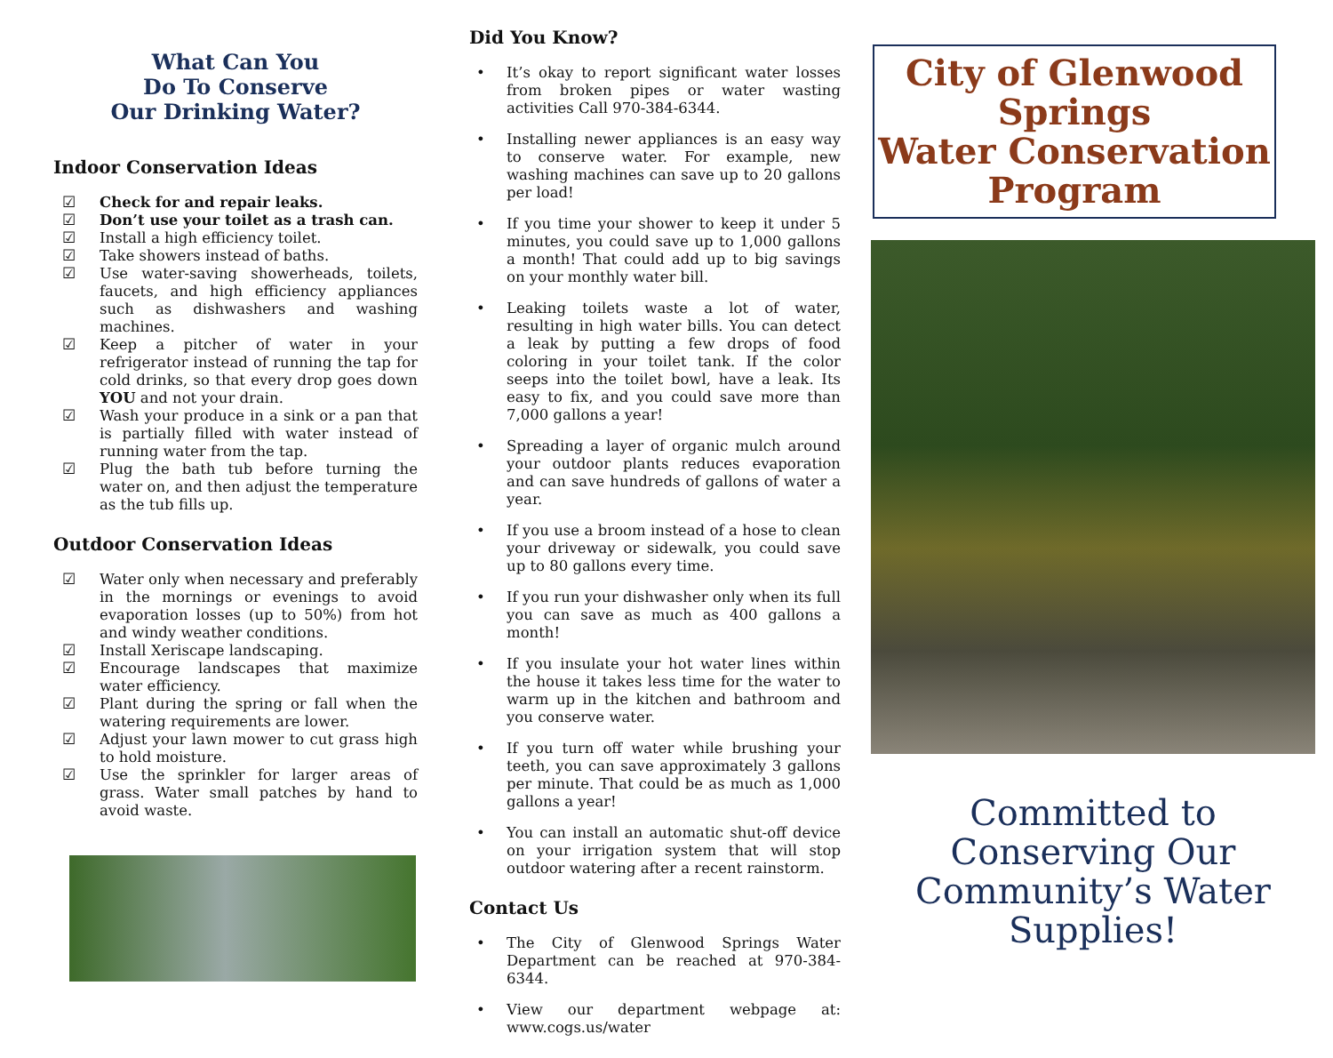What Can You
Do To Conserve
Our Drinking Water?
Indoor Conservation Ideas
☑ Check for and repair leaks.
☑ Don’t use your toilet as a trash can.
☑ Install a high efficiency toilet.
☑ Take showers instead of baths.
☑ Use water-saving showerheads, toilets, faucets, and high efficiency appliances such as dishwashers and washing machines.
☑ Keep a pitcher of water in your refrigerator instead of running the tap for cold drinks, so that every drop goes down YOU and not your drain.
☑ Wash your produce in a sink or a pan that is partially filled with water instead of running water from the tap.
☑ Plug the bath tub before turning the water on, and then adjust the temperature as the tub fills up.
Outdoor Conservation Ideas
☑ Water only when necessary and preferably in the mornings or evenings to avoid evaporation losses (up to 50%) from hot and windy weather conditions.
☑ Install Xeriscape landscaping.
☑ Encourage landscapes that maximize water efficiency.
☑ Plant during the spring or fall when the watering requirements are lower.
☑ Adjust your lawn mower to cut grass high to hold moisture.
☑ Use the sprinkler for larger areas of grass. Water small patches by hand to avoid waste.
Did You Know?
• It’s okay to report significant water losses from broken pipes or water wasting activities Call 970-384-6344.
• Installing newer appliances is an easy way to conserve water. For example, new washing machines can save up to 20 gallons per load!
• If you time your shower to keep it under 5 minutes, you could save up to 1,000 gallons a month! That could add up to big savings on your monthly water bill.
• Leaking toilets waste a lot of water, resulting in high water bills. You can detect a leak by putting a few drops of food coloring in your toilet tank. If the color seeps into the toilet bowl, have a leak. Its easy to fix, and you could save more than 7,000 gallons a year!
• Spreading a layer of organic mulch around your outdoor plants reduces evaporation and can save hundreds of gallons of water a year.
• If you use a broom instead of a hose to clean your driveway or sidewalk, you could save up to 80 gallons every time.
• If you run your dishwasher only when its full you can save as much as 400 gallons a month!
• If you insulate your hot water lines within the house it takes less time for the water to warm up in the kitchen and bathroom and you conserve water.
• If you turn off water while brushing your teeth, you can save approximately 3 gallons per minute. That could be as much as 1,000 gallons a year!
• You can install an automatic shut-off device on your irrigation system that will stop outdoor watering after a recent rainstorm.
Contact Us
• The City of Glenwood Springs Water Department can be reached at 970-384-6344.
• View our department webpage at: www.cogs.us/water
City of Glenwood Springs
Water Conservation Program
Committed to Conserving Our Community’s Water Supplies!